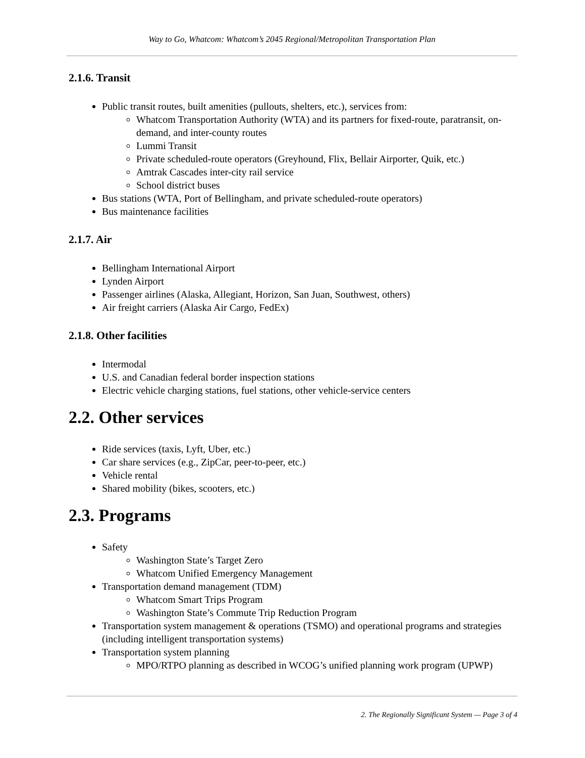Way to Go, Whatcom: Whatcom’s 2045 Regional/Metropolitan Transportation Plan
2.1.6. Transit
Public transit routes, built amenities (pullouts, shelters, etc.), services from:
Whatcom Transportation Authority (WTA) and its partners for fixed-route, paratransit, on-demand, and inter-county routes
Lummi Transit
Private scheduled-route operators (Greyhound, Flix, Bellair Airporter, Quik, etc.)
Amtrak Cascades inter-city rail service
School district buses
Bus stations (WTA, Port of Bellingham, and private scheduled-route operators)
Bus maintenance facilities
2.1.7. Air
Bellingham International Airport
Lynden Airport
Passenger airlines (Alaska, Allegiant, Horizon, San Juan, Southwest, others)
Air freight carriers (Alaska Air Cargo, FedEx)
2.1.8. Other facilities
Intermodal
U.S. and Canadian federal border inspection stations
Electric vehicle charging stations, fuel stations, other vehicle-service centers
2.2. Other services
Ride services (taxis, Lyft, Uber, etc.)
Car share services (e.g., ZipCar, peer-to-peer, etc.)
Vehicle rental
Shared mobility (bikes, scooters, etc.)
2.3. Programs
Safety
Washington State’s Target Zero
Whatcom Unified Emergency Management
Transportation demand management (TDM)
Whatcom Smart Trips Program
Washington State’s Commute Trip Reduction Program
Transportation system management & operations (TSMO) and operational programs and strategies (including intelligent transportation systems)
Transportation system planning
MPO/RTPO planning as described in WCOG’s unified planning work program (UPWP)
2. The Regionally Significant System — Page 3 of 4